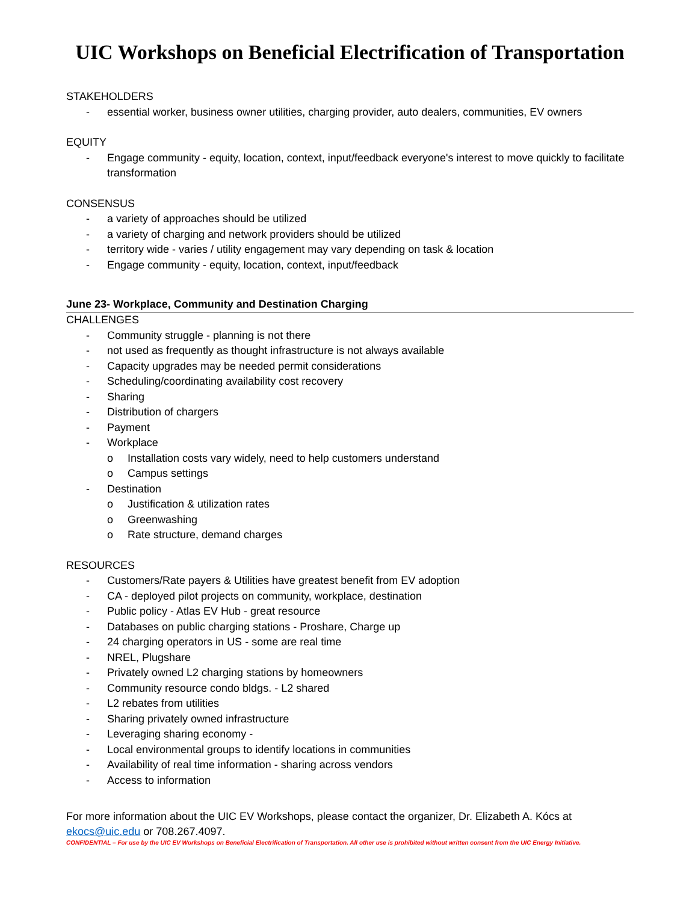UIC Workshops on Beneficial Electrification of Transportation
STAKEHOLDERS
- essential worker, business owner utilities, charging provider, auto dealers, communities, EV owners
EQUITY
- Engage community - equity, location, context, input/feedback everyone's interest to move quickly to facilitate transformation
CONSENSUS
- a variety of approaches should be utilized
- a variety of charging and network providers should be utilized
- territory wide - varies / utility engagement may vary depending on task & location
- Engage community - equity, location, context, input/feedback
June 23- Workplace, Community and Destination Charging
CHALLENGES
- Community struggle - planning is not there
- not used as frequently as thought infrastructure is not always available
- Capacity upgrades may be needed permit considerations
- Scheduling/coordinating availability cost recovery
- Sharing
- Distribution of chargers
- Payment
- Workplace
o Installation costs vary widely, need to help customers understand
o Campus settings
- Destination
o Justification & utilization rates
o Greenwashing
o Rate structure, demand charges
RESOURCES
- Customers/Rate payers & Utilities have greatest benefit from EV adoption
- CA - deployed pilot projects on community, workplace, destination
- Public policy - Atlas EV Hub - great resource
- Databases on public charging stations - Proshare, Charge up
- 24 charging operators in US - some are real time
- NREL, Plugshare
- Privately owned L2 charging stations by homeowners
- Community resource condo bldgs. - L2 shared
- L2 rebates from utilities
- Sharing privately owned infrastructure
- Leveraging sharing economy -
- Local environmental groups to identify locations in communities
- Availability of real time information - sharing across vendors
- Access to information
For more information about the UIC EV Workshops, please contact the organizer, Dr. Elizabeth A. Kócs at ekocs@uic.edu or 708.267.4097.
CONFIDENTIAL – For use by the UIC EV Workshops on Beneficial Electrification of Transportation. All other use is prohibited without written consent from the UIC Energy Initiative.